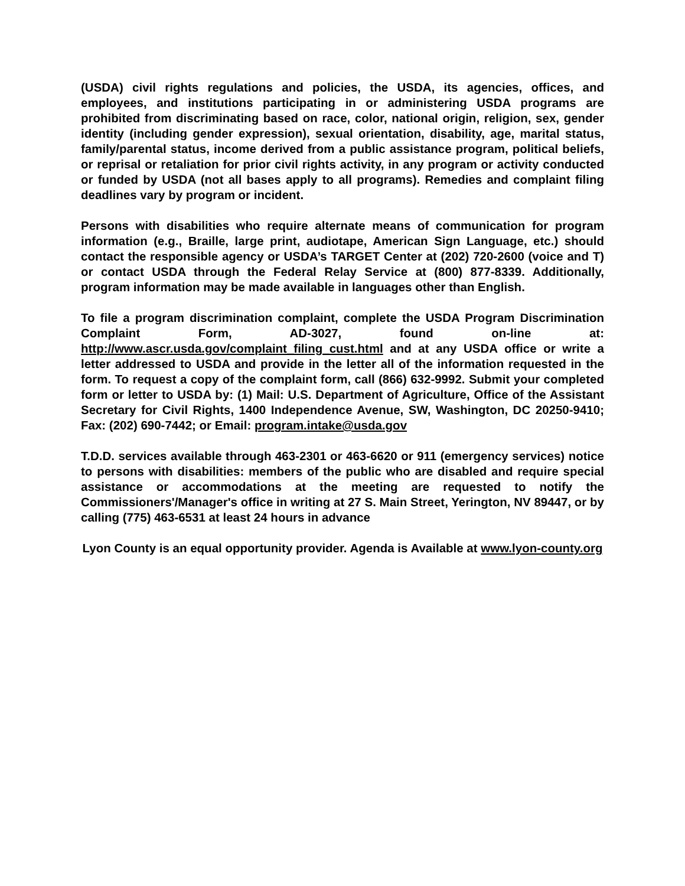(USDA) civil rights regulations and policies, the USDA, its agencies, offices, and employees, and institutions participating in or administering USDA programs are prohibited from discriminating based on race, color, national origin, religion, sex, gender identity (including gender expression), sexual orientation, disability, age, marital status, family/parental status, income derived from a public assistance program, political beliefs, or reprisal or retaliation for prior civil rights activity, in any program or activity conducted or funded by USDA (not all bases apply to all programs). Remedies and complaint filing deadlines vary by program or incident.
Persons with disabilities who require alternate means of communication for program information (e.g., Braille, large print, audiotape, American Sign Language, etc.) should contact the responsible agency or USDA’s TARGET Center at (202) 720-2600 (voice and T) or contact USDA through the Federal Relay Service at (800) 877-8339. Additionally, program information may be made available in languages other than English.
To file a program discrimination complaint, complete the USDA Program Discrimination Complaint Form, AD-3027, found on-line at: http://www.ascr.usda.gov/complaint_filing_cust.html and at any USDA office or write a letter addressed to USDA and provide in the letter all of the information requested in the form. To request a copy of the complaint form, call (866) 632-9992. Submit your completed form or letter to USDA by: (1) Mail: U.S. Department of Agriculture, Office of the Assistant Secretary for Civil Rights, 1400 Independence Avenue, SW, Washington, DC 20250-9410; Fax: (202) 690-7442; or Email: program.intake@usda.gov
T.D.D. services available through 463-2301 or 463-6620 or 911 (emergency services) notice to persons with disabilities: members of the public who are disabled and require special assistance or accommodations at the meeting are requested to notify the Commissioners'/Manager's office in writing at 27 S. Main Street, Yerington, NV 89447, or by calling (775) 463-6531 at least 24 hours in advance
Lyon County is an equal opportunity provider. Agenda is Available at www.lyon-county.org